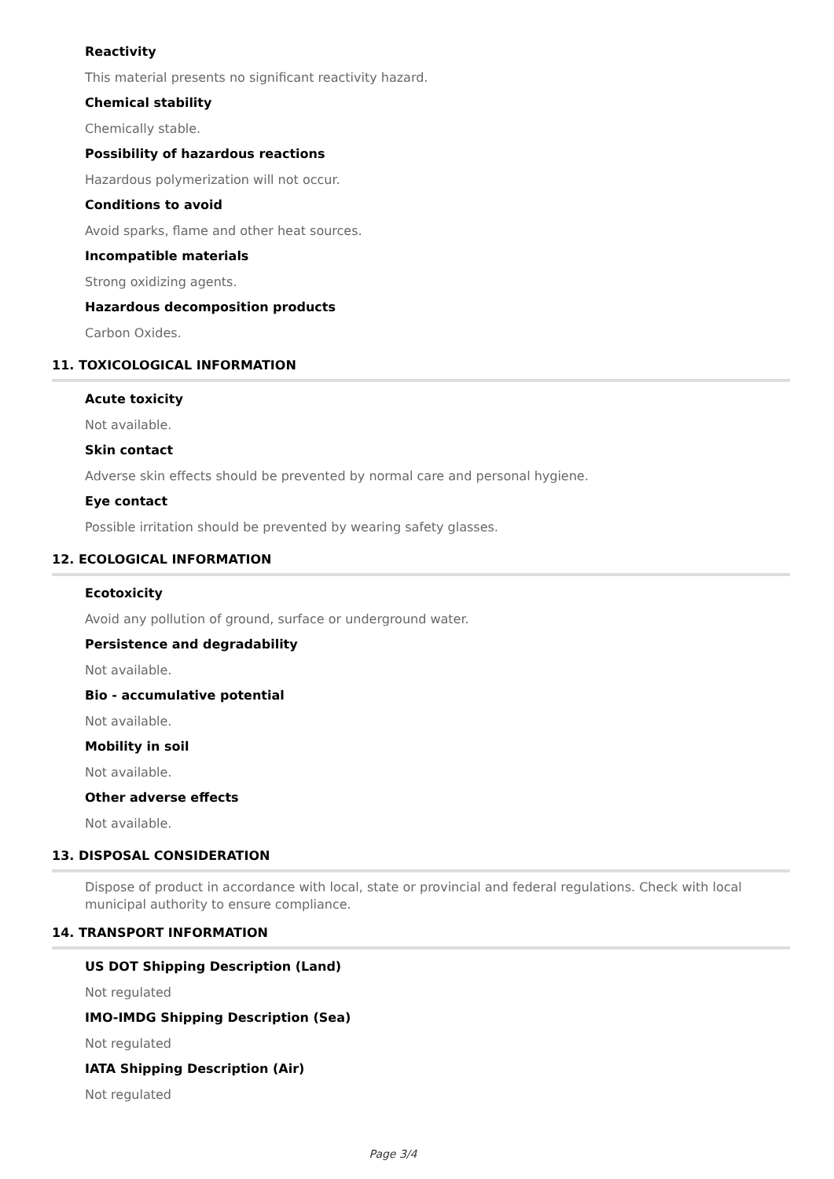Reactivity
This material presents no significant reactivity hazard.
Chemical stability
Chemically stable.
Possibility of hazardous reactions
Hazardous polymerization will not occur.
Conditions to avoid
Avoid sparks, flame and other heat sources.
Incompatible materials
Strong oxidizing agents.
Hazardous decomposition products
Carbon Oxides.
11. TOXICOLOGICAL INFORMATION
Acute toxicity
Not available.
Skin contact
Adverse skin effects should be prevented by normal care and personal hygiene.
Eye contact
Possible irritation should be prevented by wearing safety glasses.
12. ECOLOGICAL INFORMATION
Ecotoxicity
Avoid any pollution of ground, surface or underground water.
Persistence and degradability
Not available.
Bio - accumulative potential
Not available.
Mobility in soil
Not available.
Other adverse effects
Not available.
13. DISPOSAL CONSIDERATION
Dispose of product in accordance with local, state or provincial and federal regulations. Check with local municipal authority to ensure compliance.
14. TRANSPORT INFORMATION
US DOT Shipping Description (Land)
Not regulated
IMO-IMDG Shipping Description (Sea)
Not regulated
IATA Shipping Description (Air)
Not regulated
Page 3/4